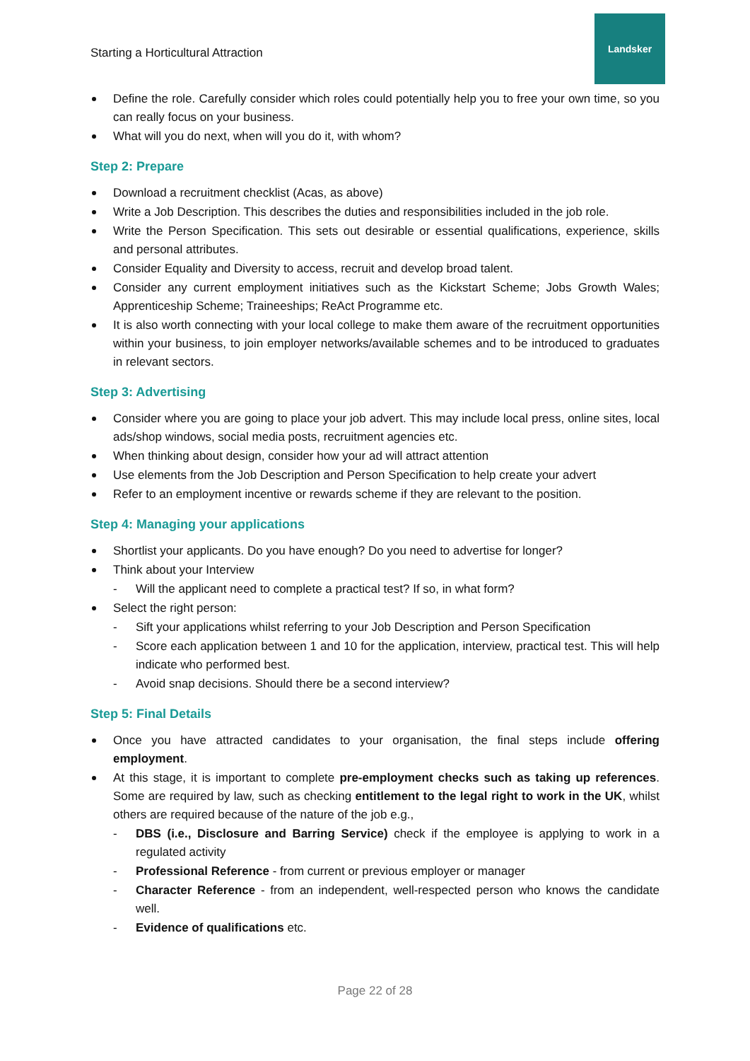Starting a Horticultural Attraction
Landsker
Define the role. Carefully consider which roles could potentially help you to free your own time, so you can really focus on your business.
What will you do next, when will you do it, with whom?
Step 2: Prepare
Download a recruitment checklist (Acas, as above)
Write a Job Description. This describes the duties and responsibilities included in the job role.
Write the Person Specification. This sets out desirable or essential qualifications, experience, skills and personal attributes.
Consider Equality and Diversity to access, recruit and develop broad talent.
Consider any current employment initiatives such as the Kickstart Scheme; Jobs Growth Wales; Apprenticeship Scheme; Traineeships; ReAct Programme etc.
It is also worth connecting with your local college to make them aware of the recruitment opportunities within your business, to join employer networks/available schemes and to be introduced to graduates in relevant sectors.
Step 3: Advertising
Consider where you are going to place your job advert. This may include local press, online sites, local ads/shop windows, social media posts, recruitment agencies etc.
When thinking about design, consider how your ad will attract attention
Use elements from the Job Description and Person Specification to help create your advert
Refer to an employment incentive or rewards scheme if they are relevant to the position.
Step 4: Managing your applications
Shortlist your applicants. Do you have enough? Do you need to advertise for longer?
Think about your Interview
- Will the applicant need to complete a practical test? If so, in what form?
Select the right person:
- Sift your applications whilst referring to your Job Description and Person Specification
- Score each application between 1 and 10 for the application, interview, practical test. This will help indicate who performed best.
- Avoid snap decisions. Should there be a second interview?
Step 5: Final Details
Once you have attracted candidates to your organisation, the final steps include offering employment.
At this stage, it is important to complete pre-employment checks such as taking up references. Some are required by law, such as checking entitlement to the legal right to work in the UK, whilst others are required because of the nature of the job e.g.,
- DBS (i.e., Disclosure and Barring Service) check if the employee is applying to work in a regulated activity
- Professional Reference - from current or previous employer or manager
- Character Reference - from an independent, well-respected person who knows the candidate well.
- Evidence of qualifications etc.
Page 22 of 28